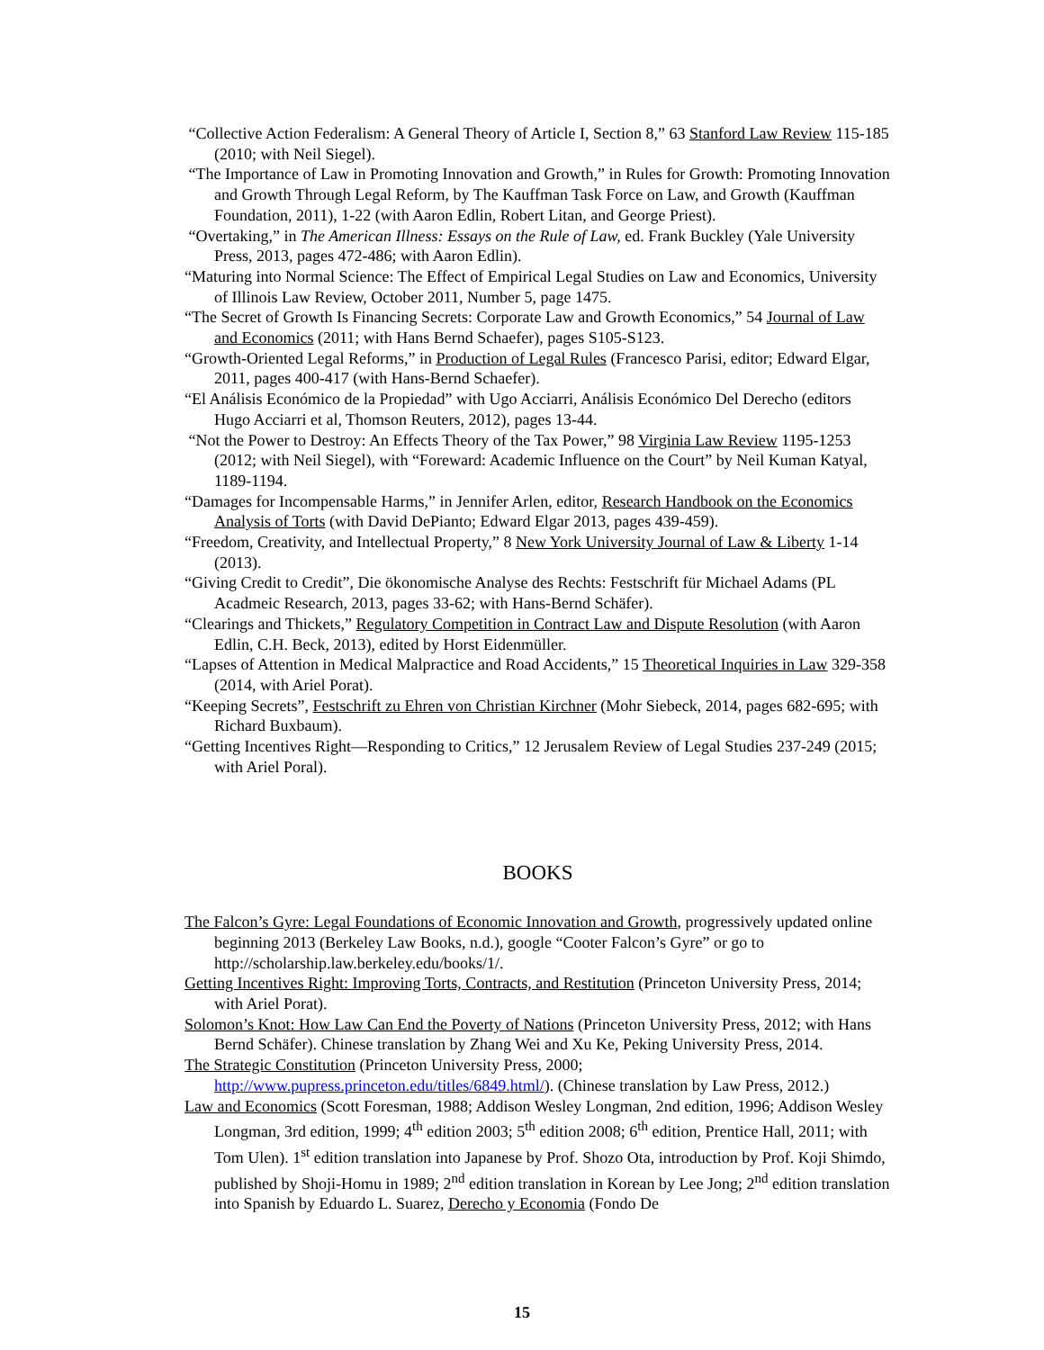“Collective Action Federalism: A General Theory of Article I, Section 8,” 63 Stanford Law Review 115-185 (2010; with Neil Siegel).
“The Importance of Law in Promoting Innovation and Growth,” in Rules for Growth: Promoting Innovation and Growth Through Legal Reform, by The Kauffman Task Force on Law, and Growth (Kauffman Foundation, 2011), 1-22 (with Aaron Edlin, Robert Litan, and George Priest).
“Overtaking,” in The American Illness: Essays on the Rule of Law, ed. Frank Buckley (Yale University Press, 2013, pages 472-486; with Aaron Edlin).
“Maturing into Normal Science: The Effect of Empirical Legal Studies on Law and Economics, University of Illinois Law Review, October 2011, Number 5, page 1475.
“The Secret of Growth Is Financing Secrets: Corporate Law and Growth Economics,” 54 Journal of Law and Economics (2011; with Hans Bernd Schaefer), pages S105-S123.
“Growth-Oriented Legal Reforms,” in Production of Legal Rules (Francesco Parisi, editor; Edward Elgar, 2011, pages 400-417 (with Hans-Bernd Schaefer).
“El Análisis Económico de la Propiedad” with Ugo Acciarri, Análisis Económico Del Derecho (editors Hugo Acciarri et al, Thomson Reuters, 2012), pages 13-44.
“Not the Power to Destroy: An Effects Theory of the Tax Power,” 98 Virginia Law Review 1195-1253 (2012; with Neil Siegel), with “Foreward: Academic Influence on the Court” by Neil Kuman Katyal, 1189-1194.
“Damages for Incompensable Harms,” in Jennifer Arlen, editor, Research Handbook on the Economics Analysis of Torts (with David DePianto; Edward Elgar 2013, pages 439-459).
“Freedom, Creativity, and Intellectual Property,” 8 New York University Journal of Law & Liberty 1-14 (2013).
“Giving Credit to Credit”, Die ökonomische Analyse des Rechts: Festschrift für Michael Adams (PL Acadmeic Research, 2013, pages 33-62; with Hans-Bernd Schäfer).
“Clearings and Thickets,” Regulatory Competition in Contract Law and Dispute Resolution (with Aaron Edlin, C.H. Beck, 2013), edited by Horst Eidenmüller.
“Lapses of Attention in Medical Malpractice and Road Accidents,” 15 Theoretical Inquiries in Law 329-358 (2014, with Ariel Porat).
“Keeping Secrets”, Festschrift zu Ehren von Christian Kirchner (Mohr Siebeck, 2014, pages 682-695; with Richard Buxbaum).
“Getting Incentives Right—Responding to Critics,” 12 Jerusalem Review of Legal Studies 237-249 (2015; with Ariel Poral).
BOOKS
The Falcon’s Gyre: Legal Foundations of Economic Innovation and Growth, progressively updated online beginning 2013 (Berkeley Law Books, n.d.), google “Cooter Falcon’s Gyre” or go to http://scholarship.law.berkeley.edu/books/1/.
Getting Incentives Right: Improving Torts, Contracts, and Restitution (Princeton University Press, 2014; with Ariel Porat).
Solomon’s Knot: How Law Can End the Poverty of Nations (Princeton University Press, 2012; with Hans Bernd Schäfer). Chinese translation by Zhang Wei and Xu Ke, Peking University Press, 2014.
The Strategic Constitution (Princeton University Press, 2000; http://www.pupress.princeton.edu/titles/6849.html/). (Chinese translation by Law Press, 2012.)
Law and Economics (Scott Foresman, 1988; Addison Wesley Longman, 2nd edition, 1996; Addison Wesley Longman, 3rd edition, 1999; 4<sup>th</sup> edition 2003; 5<sup>th</sup> edition 2008; 6<sup>th</sup> edition, Prentice Hall, 2011; with Tom Ulen). 1<sup>st</sup> edition translation into Japanese by Prof. Shozo Ota, introduction by Prof. Koji Shimdo, published by Shoji-Homu in 1989; 2<sup>nd</sup> edition translation in Korean by Lee Jong; 2<sup>nd</sup> edition translation into Spanish by Eduardo L. Suarez, Derecho y Economia (Fondo De
15